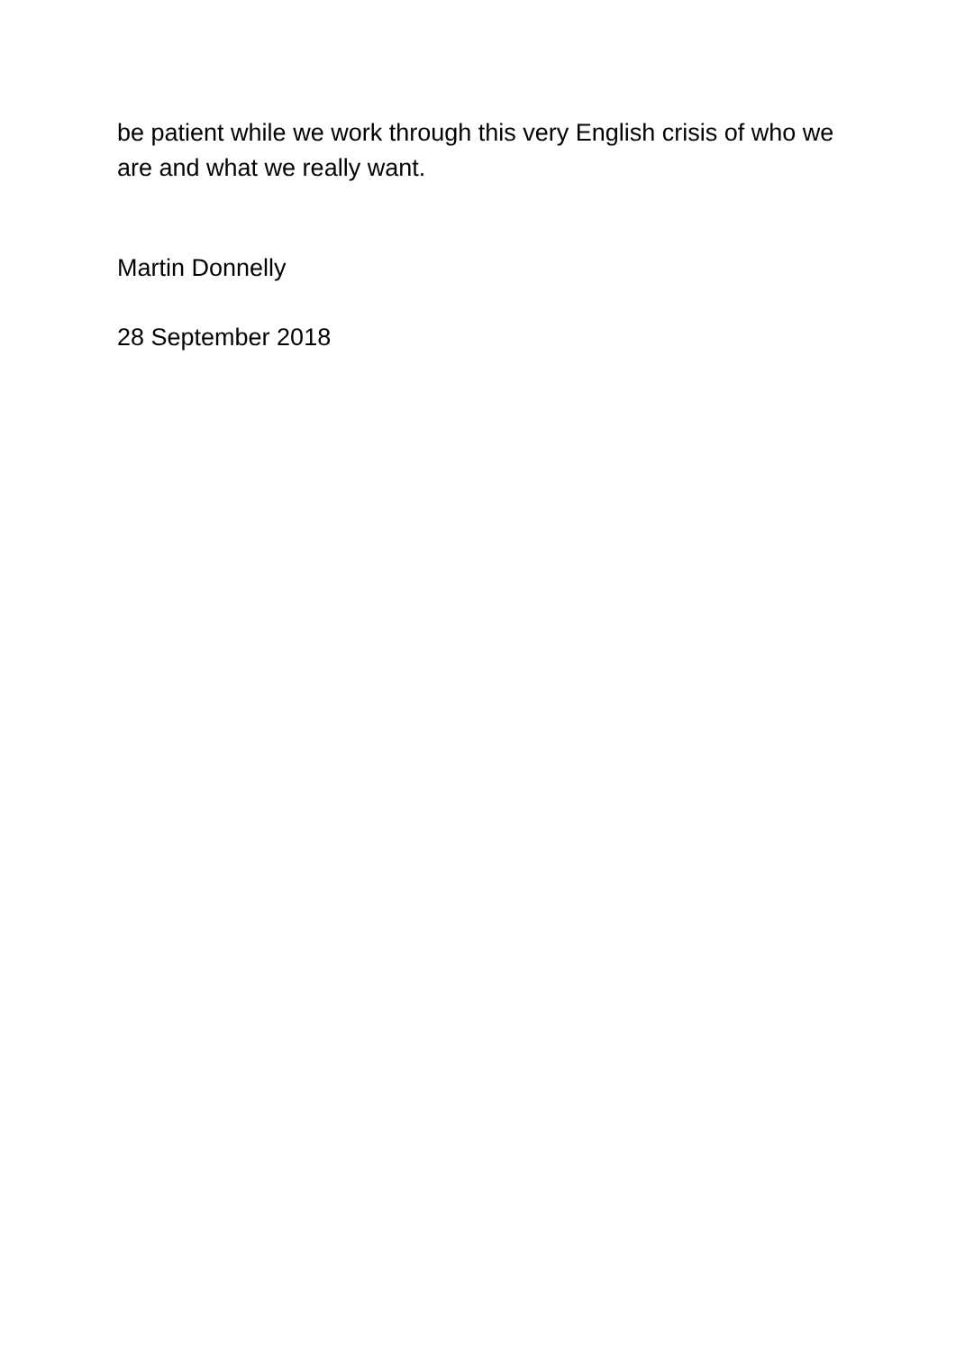be patient while we work through this very English crisis of who we are and what we really want.
Martin Donnelly
28 September 2018